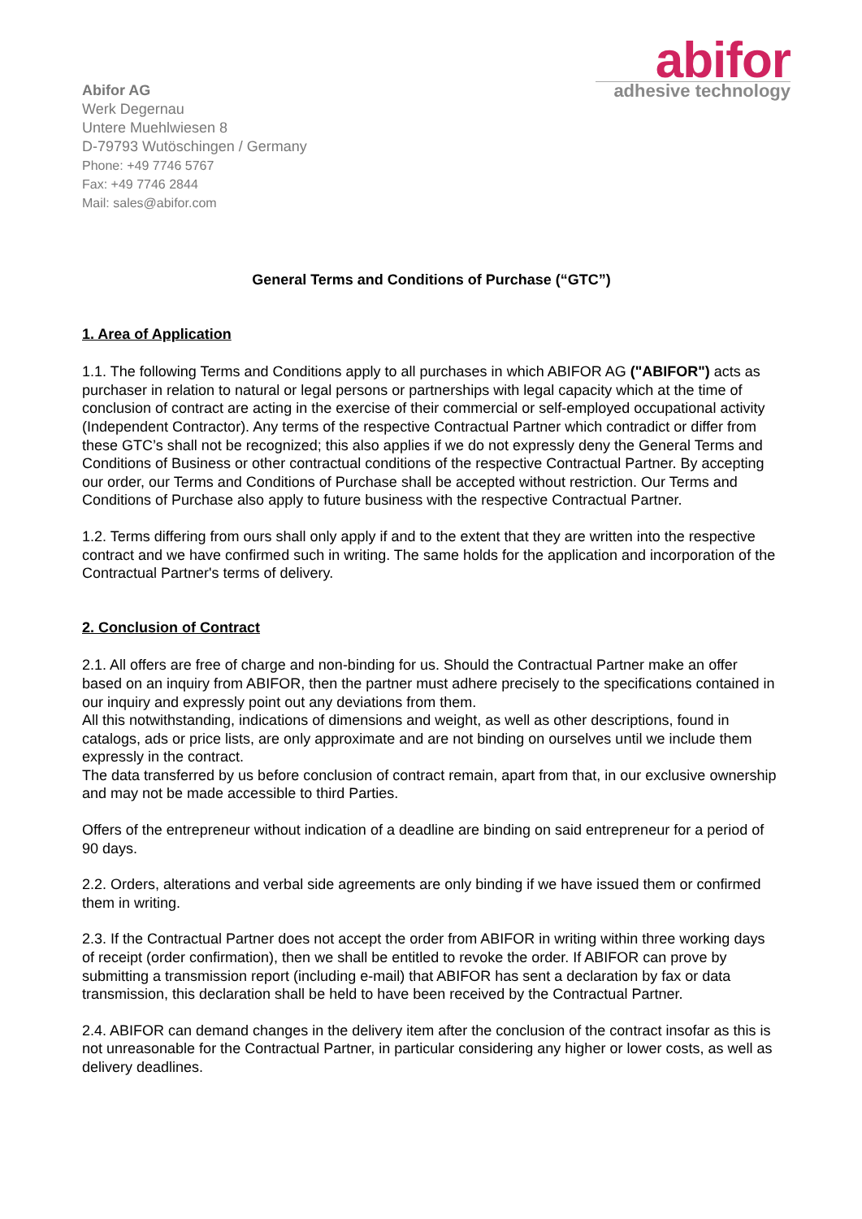Abifor AG
Werk Degernau
Untere Muehlwiesen 8
D-79793 Wutöschingen / Germany
Phone: +49 7746 5767
Fax: +49 7746 2844
Mail: sales@abifor.com
abifor
adhesive technology
General Terms and Conditions of Purchase (“GTC”)
1. Area of Application
1.1. The following Terms and Conditions apply to all purchases in which ABIFOR AG ("ABIFOR") acts as purchaser in relation to natural or legal persons or partnerships with legal capacity which at the time of conclusion of contract are acting in the exercise of their commercial or self-employed occupational activity (Independent Contractor). Any terms of the respective Contractual Partner which contradict or differ from these GTC’s shall not be recognized; this also applies if we do not expressly deny the General Terms and Conditions of Business or other contractual conditions of the respective Contractual Partner. By accepting our order, our Terms and Conditions of Purchase shall be accepted without restriction. Our Terms and Conditions of Purchase also apply to future business with the respective Contractual Partner.
1.2. Terms differing from ours shall only apply if and to the extent that they are written into the respective contract and we have confirmed such in writing. The same holds for the application and incorporation of the Contractual Partner's terms of delivery.
2. Conclusion of Contract
2.1. All offers are free of charge and non-binding for us. Should the Contractual Partner make an offer based on an inquiry from ABIFOR, then the partner must adhere precisely to the specifications contained in our inquiry and expressly point out any deviations from them.
All this notwithstanding, indications of dimensions and weight, as well as other descriptions, found in catalogs, ads or price lists, are only approximate and are not binding on ourselves until we include them expressly in the contract.
The data transferred by us before conclusion of contract remain, apart from that, in our exclusive ownership and may not be made accessible to third Parties.
Offers of the entrepreneur without indication of a deadline are binding on said entrepreneur for a period of 90 days.
2.2. Orders, alterations and verbal side agreements are only binding if we have issued them or confirmed them in writing.
2.3. If the Contractual Partner does not accept the order from ABIFOR in writing within three working days of receipt (order confirmation), then we shall be entitled to revoke the order. If ABIFOR can prove by submitting a transmission report (including e-mail) that ABIFOR has sent a declaration by fax or data transmission, this declaration shall be held to have been received by the Contractual Partner.
2.4. ABIFOR can demand changes in the delivery item after the conclusion of the contract insofar as this is not unreasonable for the Contractual Partner, in particular considering any higher or lower costs, as well as delivery deadlines.